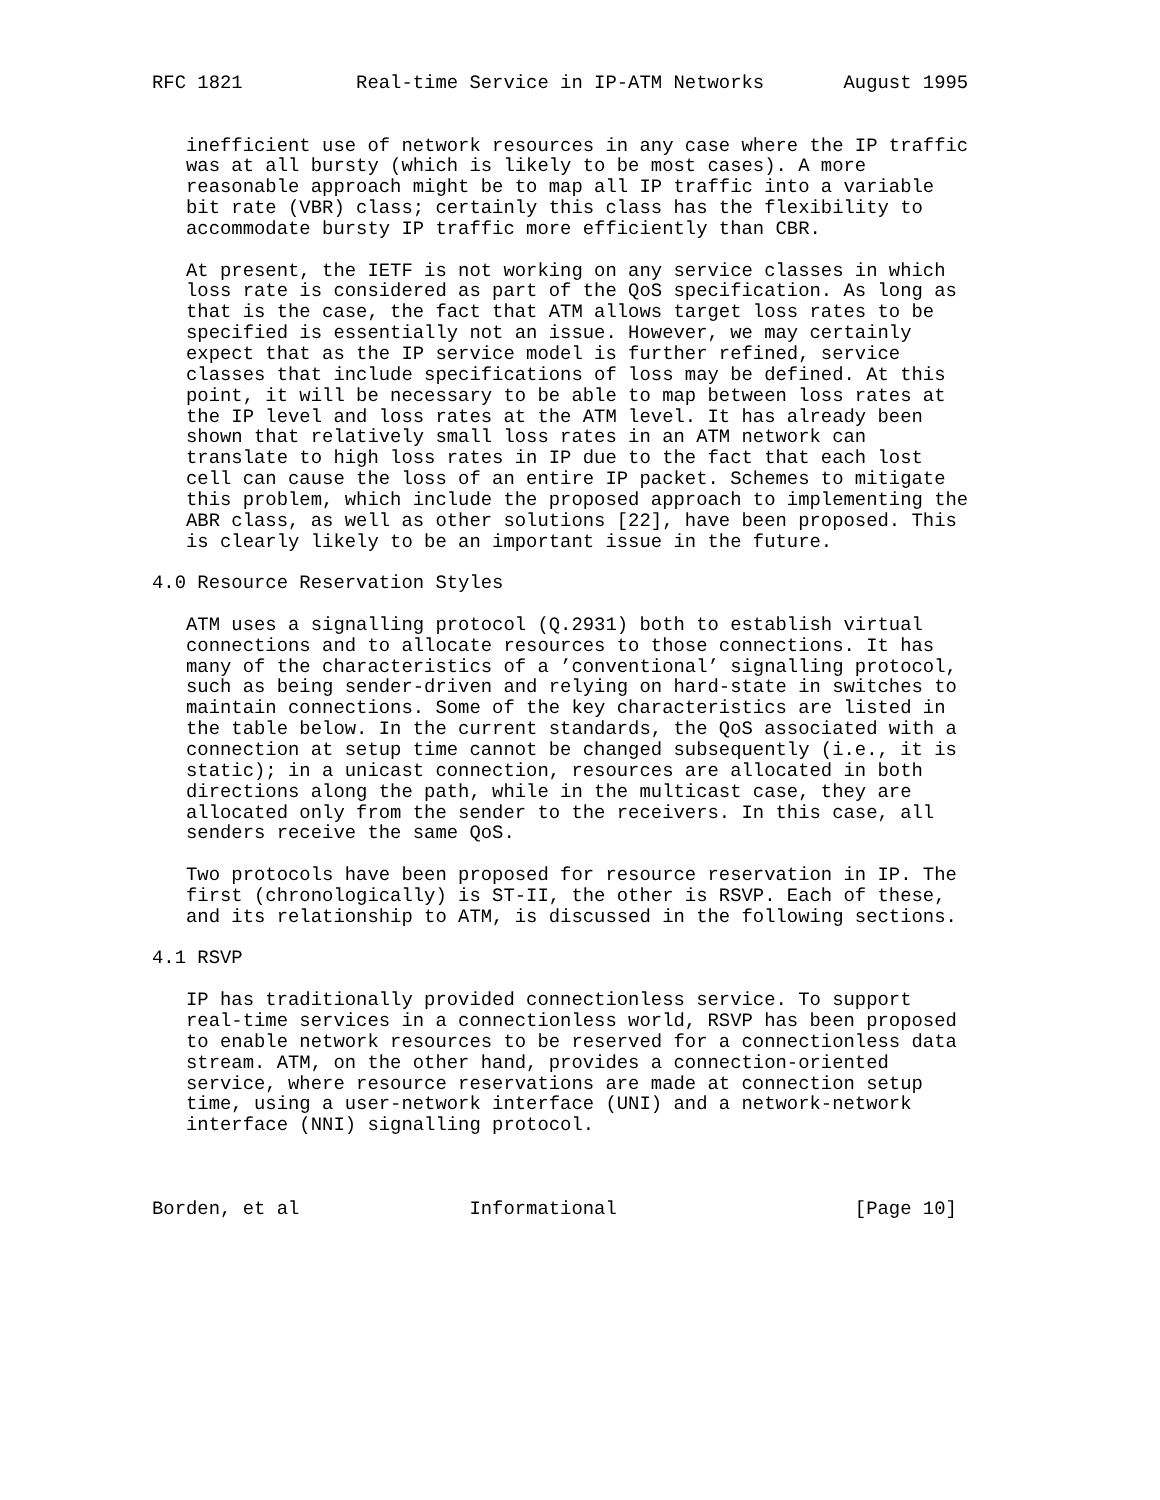RFC 1821          Real-time Service in IP-ATM Networks       August 1995


   inefficient use of network resources in any case where the IP traffic
   was at all bursty (which is likely to be most cases). A more
   reasonable approach might be to map all IP traffic into a variable
   bit rate (VBR) class; certainly this class has the flexibility to
   accommodate bursty IP traffic more efficiently than CBR.

   At present, the IETF is not working on any service classes in which
   loss rate is considered as part of the QoS specification. As long as
   that is the case, the fact that ATM allows target loss rates to be
   specified is essentially not an issue. However, we may certainly
   expect that as the IP service model is further refined, service
   classes that include specifications of loss may be defined. At this
   point, it will be necessary to be able to map between loss rates at
   the IP level and loss rates at the ATM level. It has already been
   shown that relatively small loss rates in an ATM network can
   translate to high loss rates in IP due to the fact that each lost
   cell can cause the loss of an entire IP packet. Schemes to mitigate
   this problem, which include the proposed approach to implementing the
   ABR class, as well as other solutions [22], have been proposed. This
   is clearly likely to be an important issue in the future.

4.0 Resource Reservation Styles

   ATM uses a signalling protocol (Q.2931) both to establish virtual
   connections and to allocate resources to those connections. It has
   many of the characteristics of a ’conventional’ signalling protocol,
   such as being sender-driven and relying on hard-state in switches to
   maintain connections. Some of the key characteristics are listed in
   the table below. In the current standards, the QoS associated with a
   connection at setup time cannot be changed subsequently (i.e., it is
   static); in a unicast connection, resources are allocated in both
   directions along the path, while in the multicast case, they are
   allocated only from the sender to the receivers. In this case, all
   senders receive the same QoS.

   Two protocols have been proposed for resource reservation in IP. The
   first (chronologically) is ST-II, the other is RSVP. Each of these,
   and its relationship to ATM, is discussed in the following sections.

4.1 RSVP

   IP has traditionally provided connectionless service. To support
   real-time services in a connectionless world, RSVP has been proposed
   to enable network resources to be reserved for a connectionless data
   stream. ATM, on the other hand, provides a connection-oriented
   service, where resource reservations are made at connection setup
   time, using a user-network interface (UNI) and a network-network
   interface (NNI) signalling protocol.



Borden, et al               Informational                     [Page 10]